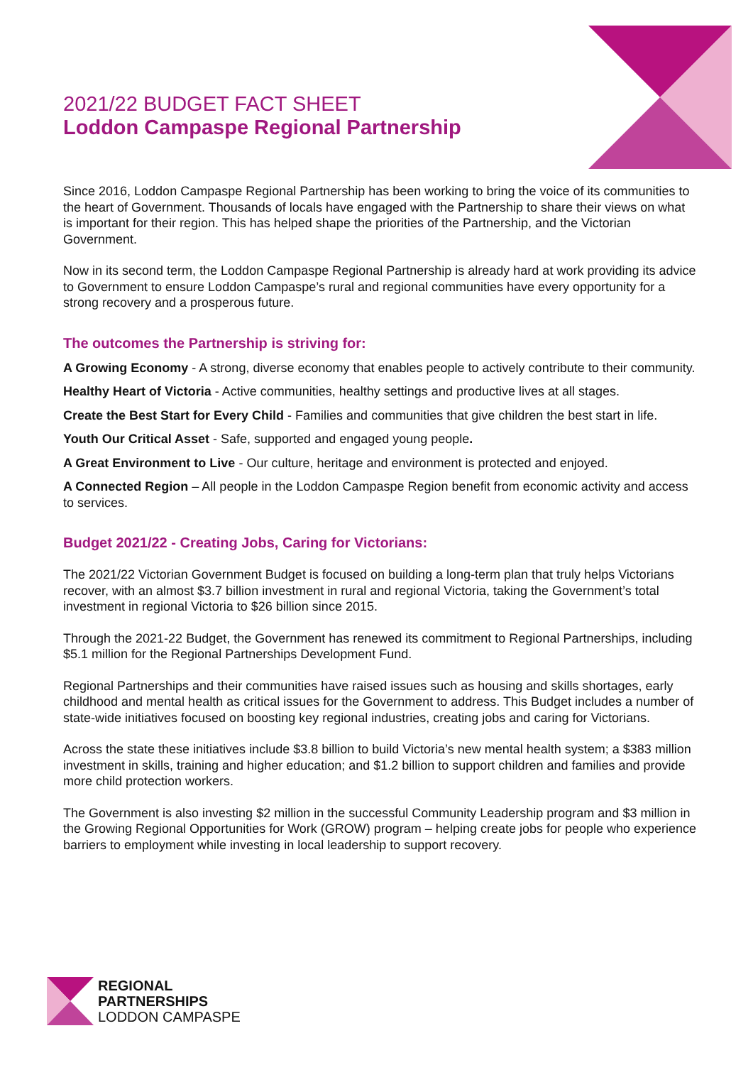2021/22 BUDGET FACT SHEET
Loddon Campaspe Regional Partnership
Since 2016, Loddon Campaspe Regional Partnership has been working to bring the voice of its communities to the heart of Government. Thousands of locals have engaged with the Partnership to share their views on what is important for their region. This has helped shape the priorities of the Partnership, and the Victorian Government.
Now in its second term, the Loddon Campaspe Regional Partnership is already hard at work providing its advice to Government to ensure Loddon Campaspe’s rural and regional communities have every opportunity for a strong recovery and a prosperous future.
The outcomes the Partnership is striving for:
A Growing Economy - A strong, diverse economy that enables people to actively contribute to their community.
Healthy Heart of Victoria - Active communities, healthy settings and productive lives at all stages.
Create the Best Start for Every Child - Families and communities that give children the best start in life.
Youth Our Critical Asset - Safe, supported and engaged young people.
A Great Environment to Live - Our culture, heritage and environment is protected and enjoyed.
A Connected Region – All people in the Loddon Campaspe Region benefit from economic activity and access to services.
Budget 2021/22 - Creating Jobs, Caring for Victorians:
The 2021/22 Victorian Government Budget is focused on building a long-term plan that truly helps Victorians recover, with an almost $3.7 billion investment in rural and regional Victoria, taking the Government’s total investment in regional Victoria to $26 billion since 2015.
Through the 2021-22 Budget, the Government has renewed its commitment to Regional Partnerships, including $5.1 million for the Regional Partnerships Development Fund.
Regional Partnerships and their communities have raised issues such as housing and skills shortages, early childhood and mental health as critical issues for the Government to address. This Budget includes a number of state-wide initiatives focused on boosting key regional industries, creating jobs and caring for Victorians.
Across the state these initiatives include $3.8 billion to build Victoria’s new mental health system; a $383 million investment in skills, training and higher education; and $1.2 billion to support children and families and provide more child protection workers.
The Government is also investing $2 million in the successful Community Leadership program and $3 million in the Growing Regional Opportunities for Work (GROW) program – helping create jobs for people who experience barriers to employment while investing in local leadership to support recovery.
REGIONAL
PARTNERSHIPS
LODDON CAMPASPE